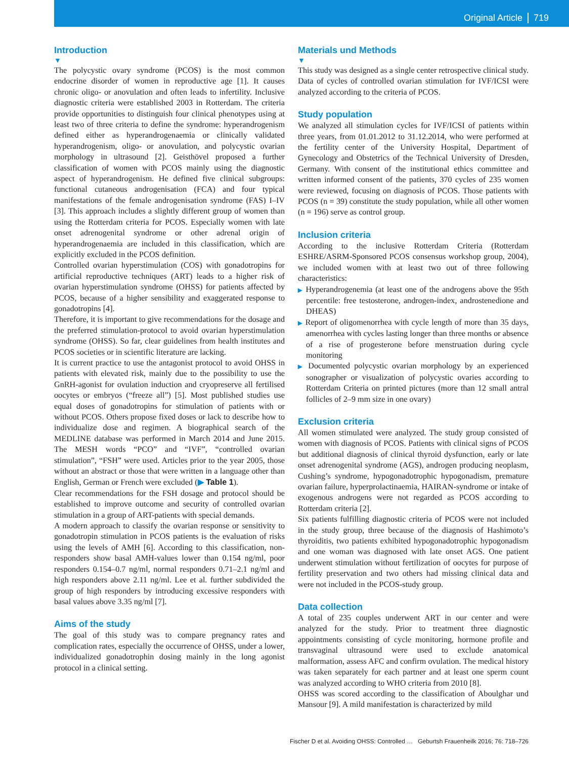Original Article 719
Introduction
▼
The polycystic ovary syndrome (PCOS) is the most common endocrine disorder of women in reproductive age [1]. It causes chronic oligo- or anovulation and often leads to infertility. Inclusive diagnostic criteria were established 2003 in Rotterdam. The criteria provide opportunities to distinguish four clinical phenotypes using at least two of three criteria to define the syndrome: hyperandrogenism defined either as hyperandrogenaemia or clinically validated hyperandrogenism, oligo- or anovulation, and polycystic ovarian morphology in ultrasound [2]. Geisthövel proposed a further classification of women with PCOS mainly using the diagnostic aspect of hyperandrogenism. He defined five clinical subgroups: functional cutaneous androgenisation (FCA) and four typical manifestations of the female androgenisation syndrome (FAS) I–IV [3]. This approach includes a slightly different group of women than using the Rotterdam criteria for PCOS. Especially women with late onset adrenogenital syndrome or other adrenal origin of hyperandrogenaemia are included in this classification, which are explicitly excluded in the PCOS definition.
Controlled ovarian hyperstimulation (COS) with gonadotropins for artificial reproductive techniques (ART) leads to a higher risk of ovarian hyperstimulation syndrome (OHSS) for patients affected by PCOS, because of a higher sensibility and exaggerated response to gonadotropins [4].
Therefore, it is important to give recommendations for the dosage and the preferred stimulation-protocol to avoid ovarian hyperstimulation syndrome (OHSS). So far, clear guidelines from health institutes and PCOS societies or in scientific literature are lacking.
It is current practice to use the antagonist protocol to avoid OHSS in patients with elevated risk, mainly due to the possibility to use the GnRH-agonist for ovulation induction and cryopreserve all fertilised oocytes or embryos (“freeze all”) [5]. Most published studies use equal doses of gonadotropins for stimulation of patients with or without PCOS. Others propose fixed doses or lack to describe how to individualize dose and regimen. A biographical search of the MEDLINE database was performed in March 2014 and June 2015. The MESH words “PCO” and “IVF”, “controlled ovarian stimulation”, “FSH” were used. Articles prior to the year 2005, those without an abstract or those that were written in a language other than English, German or French were excluded (▶ Table 1).
Clear recommendations for the FSH dosage and protocol should be established to improve outcome and security of controlled ovarian stimulation in a group of ART-patients with special demands.
A modern approach to classify the ovarian response or sensitivity to gonadotropin stimulation in PCOS patients is the evaluation of risks using the levels of AMH [6]. According to this classification, non-responders show basal AMH-values lower than 0.154 ng/ml, poor responders 0.154–0.7 ng/ml, normal responders 0.71–2.1 ng/ml and high responders above 2.11 ng/ml. Lee et al. further subdivided the group of high responders by introducing excessive responders with basal values above 3.35 ng/ml [7].
Aims of the study
The goal of this study was to compare pregnancy rates and complication rates, especially the occurrence of OHSS, under a lower, individualized gonadotrophin dosing mainly in the long agonist protocol in a clinical setting.
Materials und Methods
▼
This study was designed as a single center retrospective clinical study. Data of cycles of controlled ovarian stimulation for IVF/ICSI were analyzed according to the criteria of PCOS.
Study population
We analyzed all stimulation cycles for IVF/ICSI of patients within three years, from 01.01.2012 to 31.12.2014, who were performed at the fertility center of the University Hospital, Department of Gynecology and Obstetrics of the Technical University of Dresden, Germany. With consent of the institutional ethics committee and written informed consent of the patients, 370 cycles of 235 women were reviewed, focusing on diagnosis of PCOS. Those patients with PCOS (n = 39) constitute the study population, while all other women (n = 196) serve as control group.
Inclusion criteria
According to the inclusive Rotterdam Criteria (Rotterdam ESHRE/ASRM-Sponsored PCOS consensus workshop group, 2004), we included women with at least two out of three following characteristics:
▶ Hyperandrogenemia (at least one of the androgens above the 95th percentile: free testosterone, androgen-index, androstenedione and DHEAS)
▶ Report of oligomenorrhea with cycle length of more than 35 days, amenorrhea with cycles lasting longer than three months or absence of a rise of progesterone before menstruation during cycle monitoring
▶ Documented polycystic ovarian morphology by an experienced sonographer or visualization of polycystic ovaries according to Rotterdam Criteria on printed pictures (more than 12 small antral follicles of 2–9 mm size in one ovary)
Exclusion criteria
All women stimulated were analyzed. The study group consisted of women with diagnosis of PCOS. Patients with clinical signs of PCOS but additional diagnosis of clinical thyroid dysfunction, early or late onset adrenogenital syndrome (AGS), androgen producing neoplasm, Cushing’s syndrome, hypogonadotrophic hypogonadism, premature ovarian failure, hyperprolactinaemia, HAIRAN-syndrome or intake of exogenous androgens were not regarded as PCOS according to Rotterdam criteria [2].
Six patients fulfilling diagnostic criteria of PCOS were not included in the study group, three because of the diagnosis of Hashimoto’s thyroiditis, two patients exhibited hypogonadotrophic hypogonadism and one woman was diagnosed with late onset AGS. One patient underwent stimulation without fertilization of oocytes for purpose of fertility preservation and two others had missing clinical data and were not included in the PCOS-study group.
Data collection
A total of 235 couples underwent ART in our center and were analyzed for the study. Prior to treatment three diagnostic appointments consisting of cycle monitoring, hormone profile and transvaginal ultrasound were used to exclude anatomical malformation, assess AFC and confirm ovulation. The medical history was taken separately for each partner and at least one sperm count was analyzed according to WHO criteria from 2010 [8].
OHSS was scored according to the classification of Aboulghar und Mansour [9]. A mild manifestation is characterized by mild
Fischer D et al. Avoiding OHSS: Controlled … Geburtsh Frauenheilk 2016; 76: 718–726